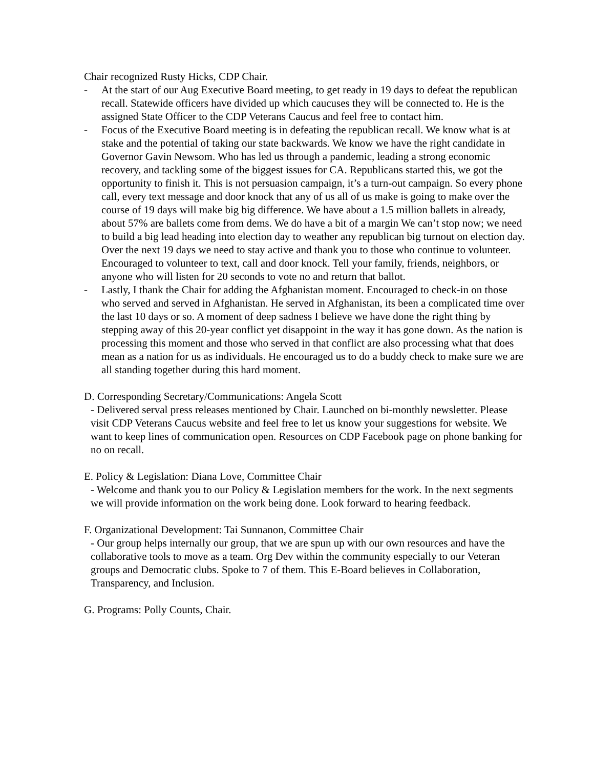Chair recognized Rusty Hicks, CDP Chair.
- At the start of our Aug Executive Board meeting, to get ready in 19 days to defeat the republican recall. Statewide officers have divided up which caucuses they will be connected to. He is the assigned State Officer to the CDP Veterans Caucus and feel free to contact him.
- Focus of the Executive Board meeting is in defeating the republican recall. We know what is at stake and the potential of taking our state backwards. We know we have the right candidate in Governor Gavin Newsom. Who has led us through a pandemic, leading a strong economic recovery, and tackling some of the biggest issues for CA. Republicans started this, we got the opportunity to finish it. This is not persuasion campaign, it’s a turn-out campaign. So every phone call, every text message and door knock that any of us all of us make is going to make over the course of 19 days will make big big difference. We have about a 1.5 million ballets in already, about 57% are ballets come from dems. We do have a bit of a margin We can’t stop now; we need to build a big lead heading into election day to weather any republican big turnout on election day. Over the next 19 days we need to stay active and thank you to those who continue to volunteer. Encouraged to volunteer to text, call and door knock. Tell your family, friends, neighbors, or anyone who will listen for 20 seconds to vote no and return that ballot.
- Lastly, I thank the Chair for adding the Afghanistan moment. Encouraged to check-in on those who served and served in Afghanistan. He served in Afghanistan, its been a complicated time over the last 10 days or so. A moment of deep sadness I believe we have done the right thing by stepping away of this 20-year conflict yet disappoint in the way it has gone down. As the nation is processing this moment and those who served in that conflict are also processing what that does mean as a nation for us as individuals. He encouraged us to do a buddy check to make sure we are all standing together during this hard moment.
D. Corresponding Secretary/Communications: Angela Scott
- Delivered serval press releases mentioned by Chair. Launched on bi-monthly newsletter. Please visit CDP Veterans Caucus website and feel free to let us know your suggestions for website. We want to keep lines of communication open. Resources on CDP Facebook page on phone banking for no on recall.
E. Policy & Legislation: Diana Love, Committee Chair
- Welcome and thank you to our Policy & Legislation members for the work. In the next segments we will provide information on the work being done. Look forward to hearing feedback.
F. Organizational Development: Tai Sunnanon, Committee Chair
- Our group helps internally our group, that we are spun up with our own resources and have the collaborative tools to move as a team. Org Dev within the community especially to our Veteran groups and Democratic clubs. Spoke to 7 of them. This E-Board believes in Collaboration, Transparency, and Inclusion.
G. Programs: Polly Counts, Chair.